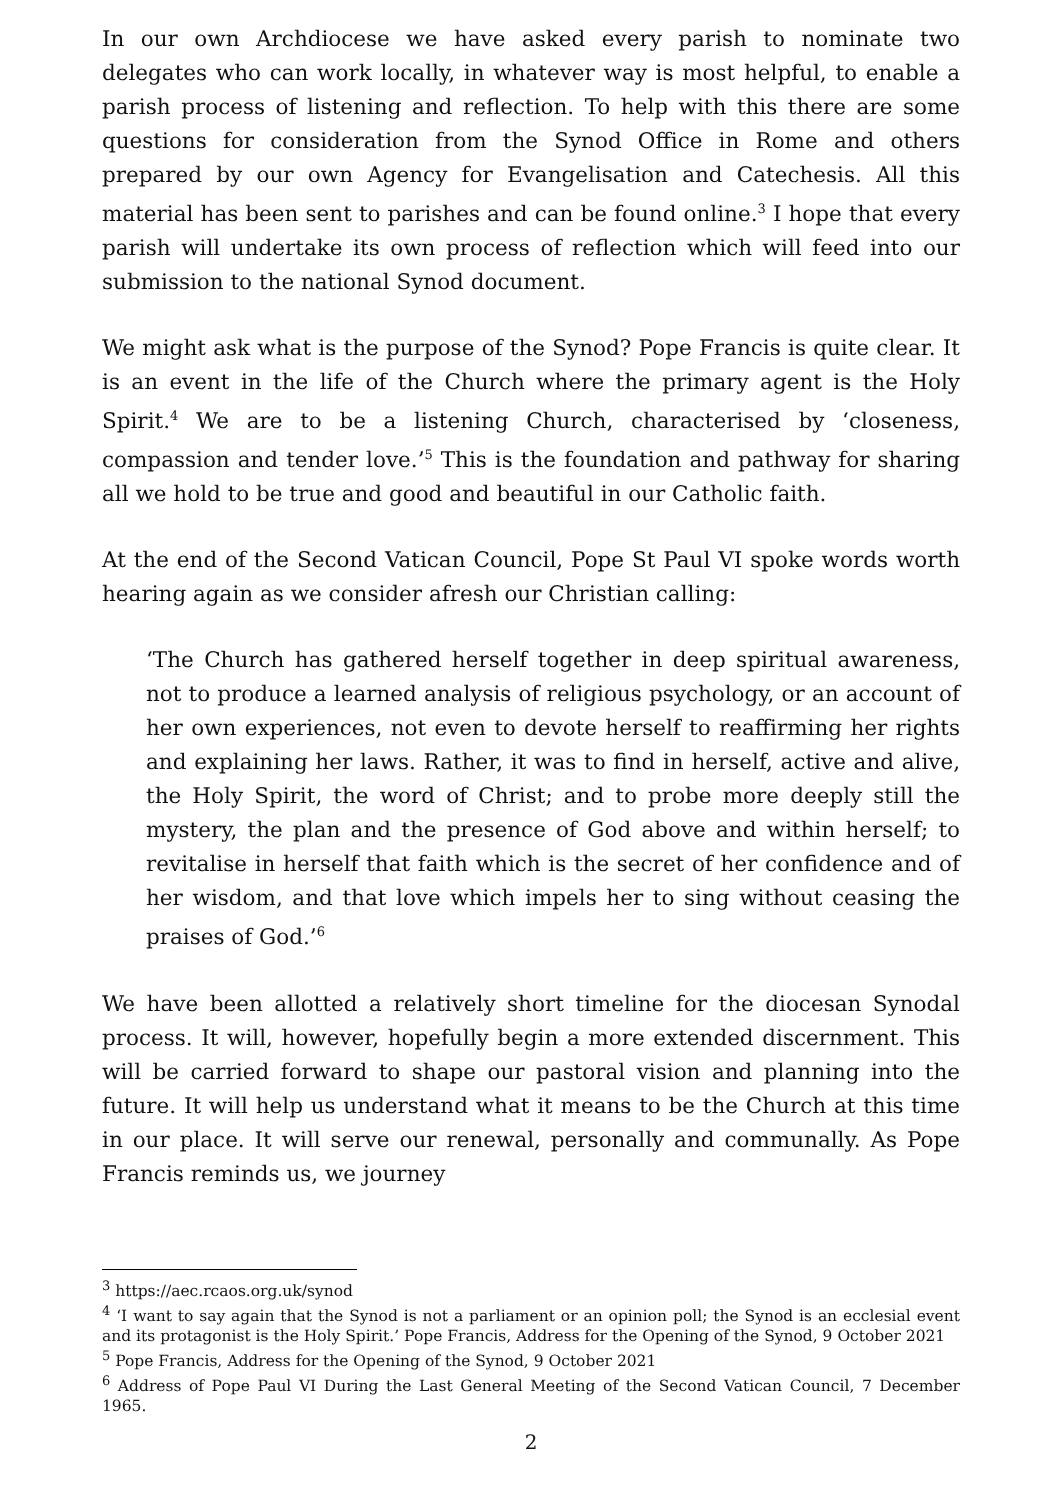In our own Archdiocese we have asked every parish to nominate two delegates who can work locally, in whatever way is most helpful, to enable a parish process of listening and reflection. To help with this there are some questions for consideration from the Synod Office in Rome and others prepared by our own Agency for Evangelisation and Catechesis. All this material has been sent to parishes and can be found online.<sup>3</sup> I hope that every parish will undertake its own process of reflection which will feed into our submission to the national Synod document.
We might ask what is the purpose of the Synod? Pope Francis is quite clear. It is an event in the life of the Church where the primary agent is the Holy Spirit.<sup>4</sup> We are to be a listening Church, characterised by ‘closeness, compassion and tender love.’<sup>5</sup> This is the foundation and pathway for sharing all we hold to be true and good and beautiful in our Catholic faith.
At the end of the Second Vatican Council, Pope St Paul VI spoke words worth hearing again as we consider afresh our Christian calling:
‘The Church has gathered herself together in deep spiritual awareness, not to produce a learned analysis of religious psychology, or an account of her own experiences, not even to devote herself to reaffirming her rights and explaining her laws. Rather, it was to find in herself, active and alive, the Holy Spirit, the word of Christ; and to probe more deeply still the mystery, the plan and the presence of God above and within herself; to revitalise in herself that faith which is the secret of her confidence and of her wisdom, and that love which impels her to sing without ceasing the praises of God.’<sup>6</sup>
We have been allotted a relatively short timeline for the diocesan Synodal process. It will, however, hopefully begin a more extended discernment. This will be carried forward to shape our pastoral vision and planning into the future. It will help us understand what it means to be the Church at this time in our place. It will serve our renewal, personally and communally. As Pope Francis reminds us, we journey
<sup>3</sup> https://aec.rcaos.org.uk/synod
<sup>4</sup> ‘I want to say again that the Synod is not a parliament or an opinion poll; the Synod is an ecclesial event and its protagonist is the Holy Spirit.’ Pope Francis, Address for the Opening of the Synod, 9 October 2021
<sup>5</sup> Pope Francis, Address for the Opening of the Synod, 9 October 2021
<sup>6</sup> Address of Pope Paul VI During the Last General Meeting of the Second Vatican Council, 7 December 1965.
2